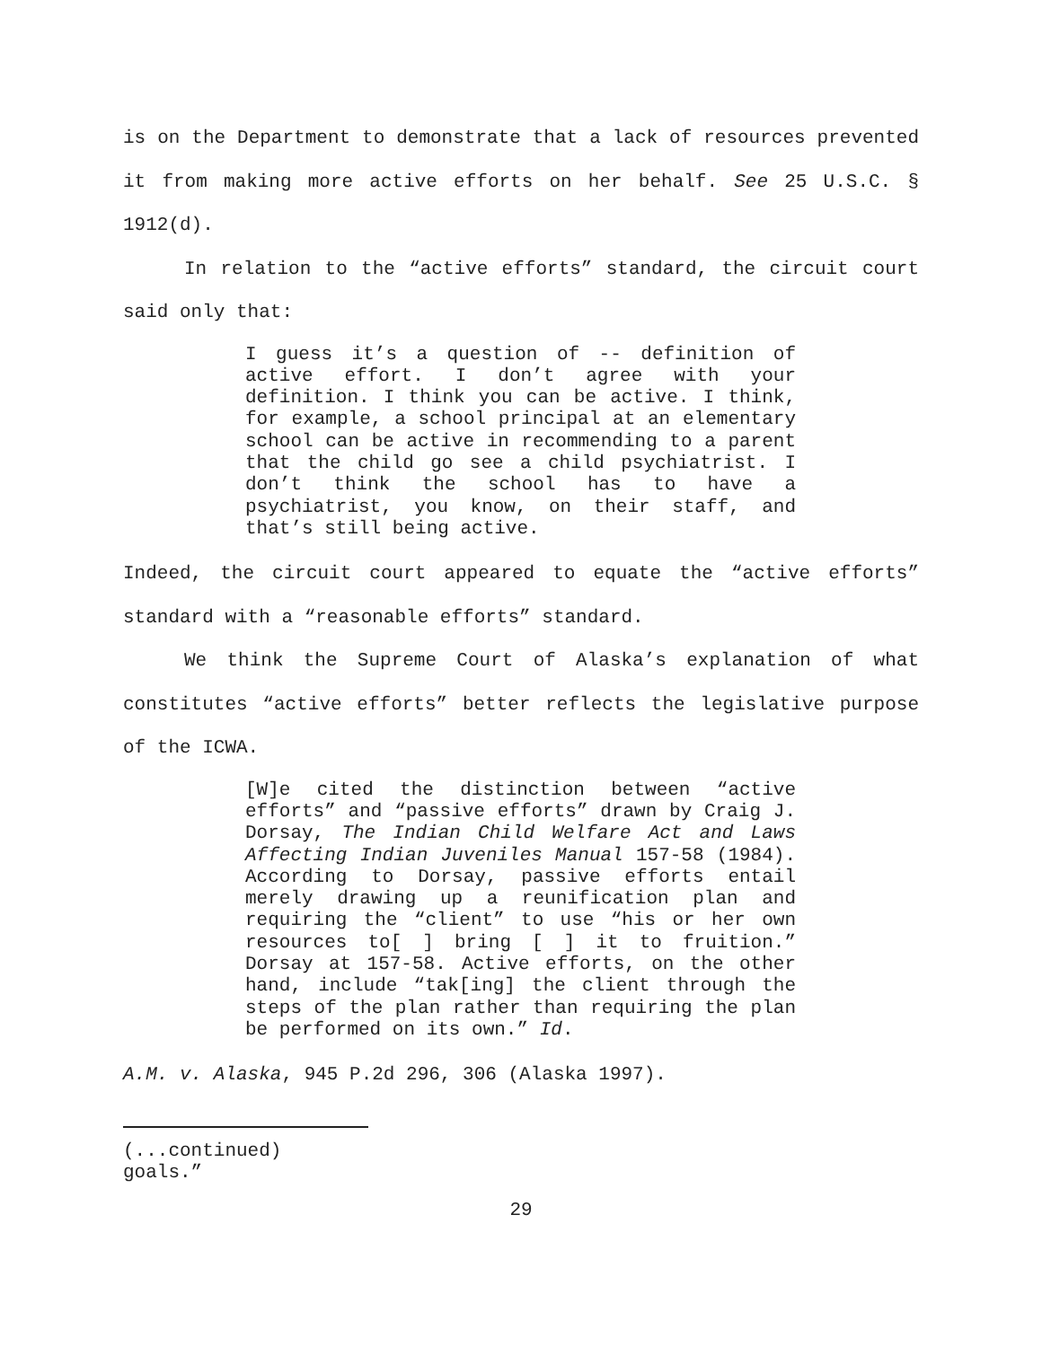is on the Department to demonstrate that a lack of resources prevented it from making more active efforts on her behalf. See 25 U.S.C. § 1912(d).
In relation to the “active efforts” standard, the circuit court said only that:
I guess it’s a question of -- definition of active effort. I don’t agree with your definition. I think you can be active. I think, for example, a school principal at an elementary school can be active in recommending to a parent that the child go see a child psychiatrist. I don’t think the school has to have a psychiatrist, you know, on their staff, and that’s still being active.
Indeed, the circuit court appeared to equate the “active efforts” standard with a “reasonable efforts” standard.
We think the Supreme Court of Alaska’s explanation of what constitutes “active efforts” better reflects the legislative purpose of the ICWA.
[W]e cited the distinction between “active efforts” and “passive efforts” drawn by Craig J. Dorsay, The Indian Child Welfare Act and Laws Affecting Indian Juveniles Manual 157-58 (1984). According to Dorsay, passive efforts entail merely drawing up a reunification plan and requiring the “client” to use “his or her own resources to[ ] bring [ ] it to fruition.” Dorsay at 157-58. Active efforts, on the other hand, include “tak[ing] the client through the steps of the plan rather than requiring the plan be performed on its own.” Id.
A.M. v. Alaska, 945 P.2d 296, 306 (Alaska 1997).
(...continued)
goals.”
29